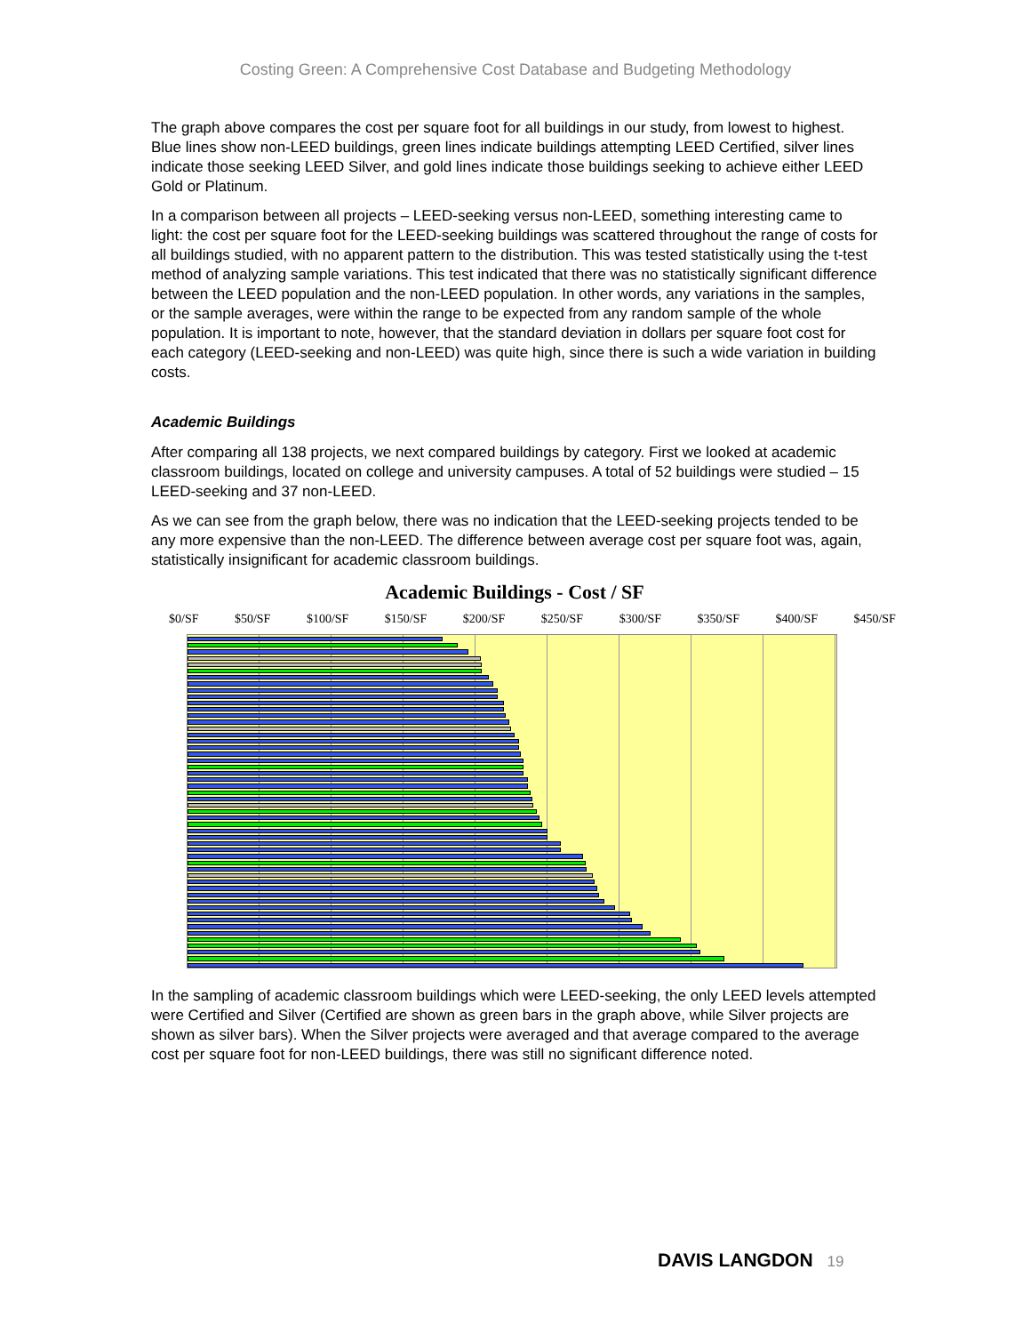Costing Green: A Comprehensive Cost Database and Budgeting Methodology
The graph above compares the cost per square foot for all buildings in our study, from lowest to highest. Blue lines show non-LEED buildings, green lines indicate buildings attempting LEED Certified, silver lines indicate those seeking LEED Silver, and gold lines indicate those buildings seeking to achieve either LEED Gold or Platinum.
In a comparison between all projects – LEED-seeking versus non-LEED, something interesting came to light: the cost per square foot for the LEED-seeking buildings was scattered throughout the range of costs for all buildings studied, with no apparent pattern to the distribution. This was tested statistically using the t-test method of analyzing sample variations. This test indicated that there was no statistically significant difference between the LEED population and the non-LEED population. In other words, any variations in the samples, or the sample averages, were within the range to be expected from any random sample of the whole population. It is important to note, however, that the standard deviation in dollars per square foot cost for each category (LEED-seeking and non-LEED) was quite high, since there is such a wide variation in building costs.
Academic Buildings
After comparing all 138 projects, we next compared buildings by category. First we looked at academic classroom buildings, located on college and university campuses. A total of 52 buildings were studied – 15 LEED-seeking and 37 non-LEED.
As we can see from the graph below, there was no indication that the LEED-seeking projects tended to be any more expensive than the non-LEED. The difference between average cost per square foot was, again, statistically insignificant for academic classroom buildings.
Academic Buildings - Cost / SF
$0/SF $50/SF $100/SF $150/SF $200/SF $250/SF $300/SF $350/SF $400/SF $450/SF
In the sampling of academic classroom buildings which were LEED-seeking, the only LEED levels attempted were Certified and Silver (Certified are shown as green bars in the graph above, while Silver projects are shown as silver bars). When the Silver projects were averaged and that average compared to the average cost per square foot for non-LEED buildings, there was still no significant difference noted.
DAVIS LANGDON 19